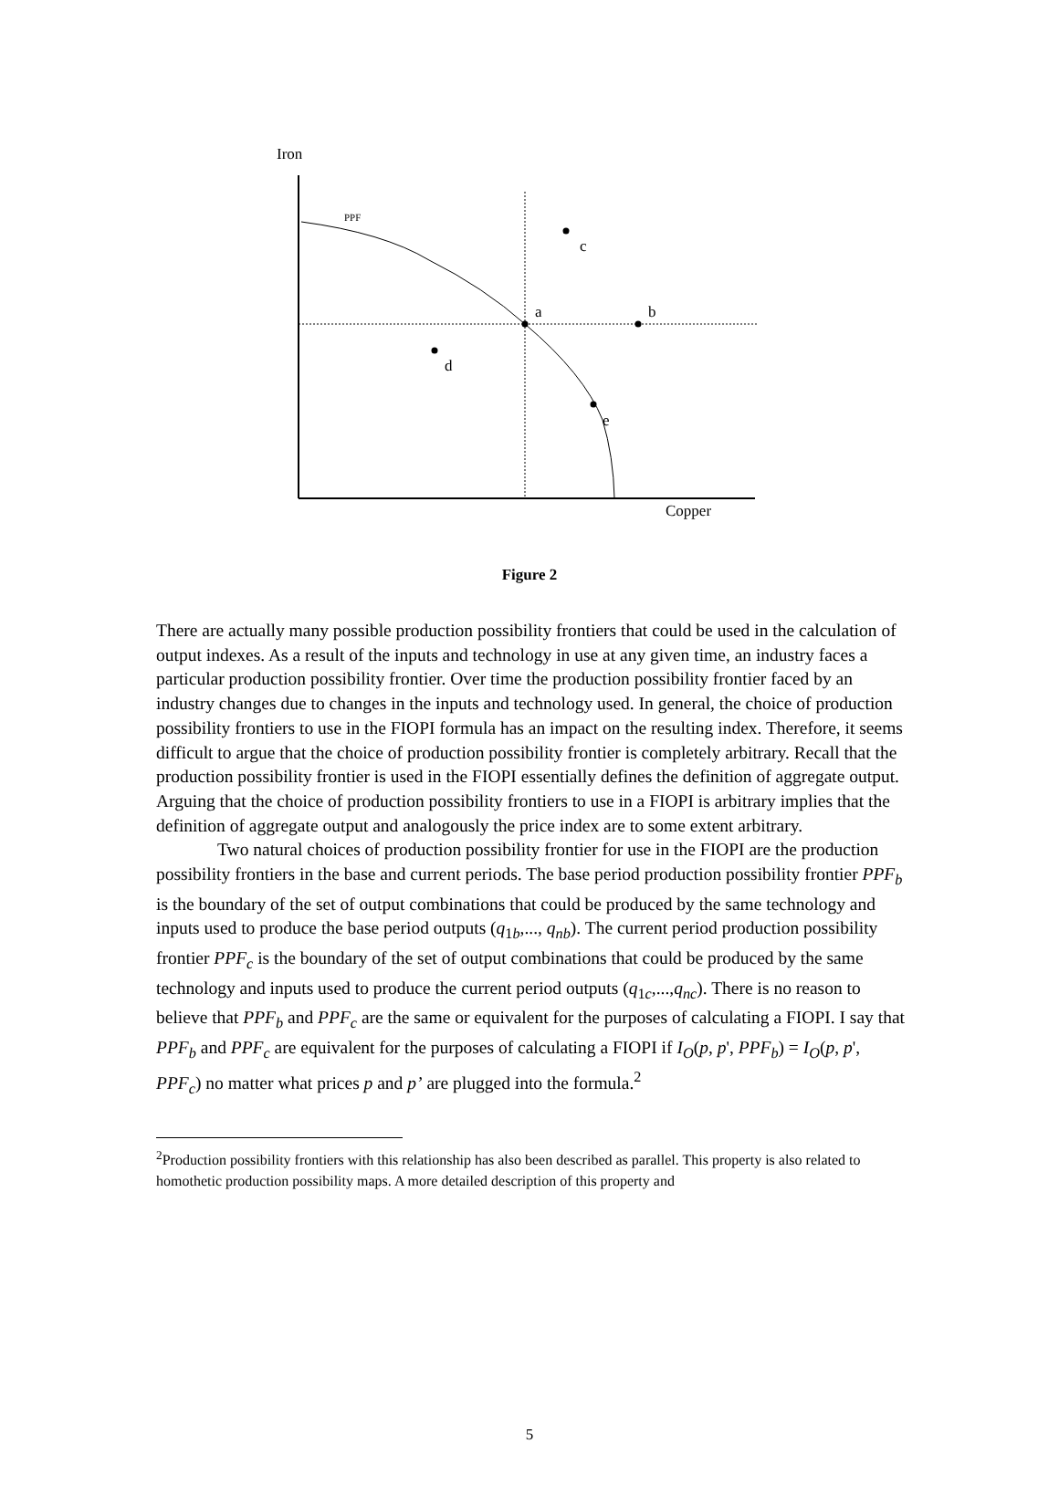Iron
PPF
c
a
b
d
e
Copper
Figure 2
There are actually many possible production possibility frontiers that could be used in the calculation of output indexes. As a result of the inputs and technology in use at any given time, an industry faces a particular production possibility frontier. Over time the production possibility frontier faced by an industry changes due to changes in the inputs and technology used. In general, the choice of production possibility frontiers to use in the FIOPI formula has an impact on the resulting index. Therefore, it seems difficult to argue that the choice of production possibility frontier is completely arbitrary. Recall that the production possibility frontier is used in the FIOPI essentially defines the definition of aggregate output. Arguing that the choice of production possibility frontiers to use in a FIOPI is arbitrary implies that the definition of aggregate output and analogously the price index are to some extent arbitrary.
Two natural choices of production possibility frontier for use in the FIOPI are the production possibility frontiers in the base and current periods. The base period production possibility frontier PPF<sub>b</sub> is the boundary of the set of output combinations that could be produced by the same technology and inputs used to produce the base period outputs (q<sub>1b</sub>,..., q<sub>nb</sub>). The current period production possibility frontier PPF<sub>c</sub> is the boundary of the set of output combinations that could be produced by the same technology and inputs used to produce the current period outputs (q<sub>1c</sub>,...,q<sub>nc</sub>). There is no reason to believe that PPF<sub>b</sub> and PPF<sub>c</sub> are the same or equivalent for the purposes of calculating a FIOPI. I say that PPF<sub>b</sub> and PPF<sub>c</sub> are equivalent for the purposes of calculating a FIOPI if I<sub>O</sub>(p, p', PPF<sub>b</sub>) = I<sub>O</sub>(p, p', PPF<sub>c</sub>) no matter what prices p and p’ are plugged into the formula.<sup>2</sup>
<sup>2</sup> Production possibility frontiers with this relationship has also been described as parallel. This property is also related to homothetic production possibility maps. A more detailed description of this property and
5